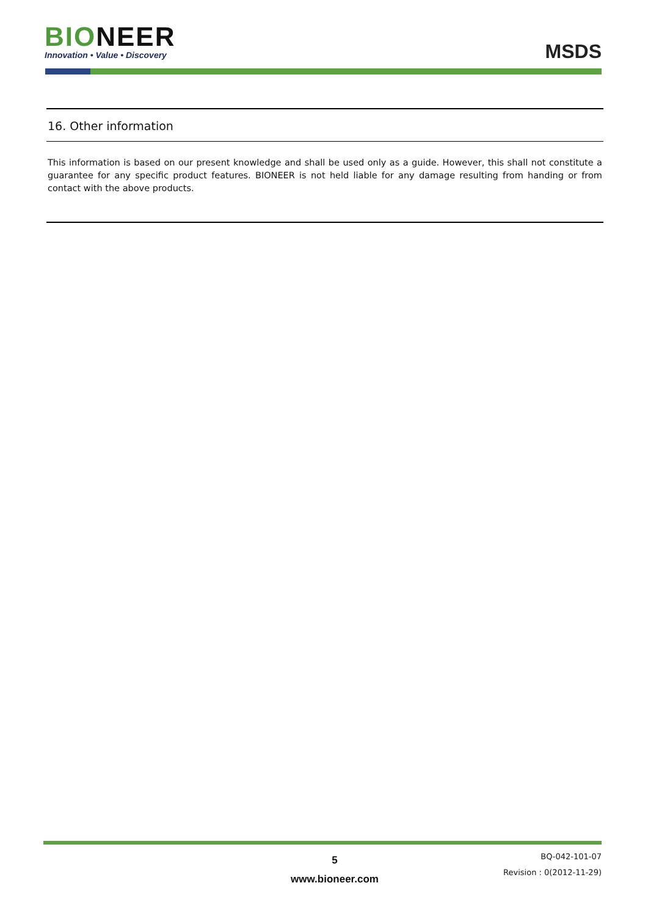BI ONEER
Innovation • Value • Discovery
MSDS
16. Other information
This information is based on our present knowledge and shall be used only as a guide. However, this shall not constitute a guarantee for any specific product features. BIONEER is not held liable for any damage resulting from handing or from contact with the above products.
5
www.bioneer.com
BQ-042-101-07
Revision : 0(2012-11-29)